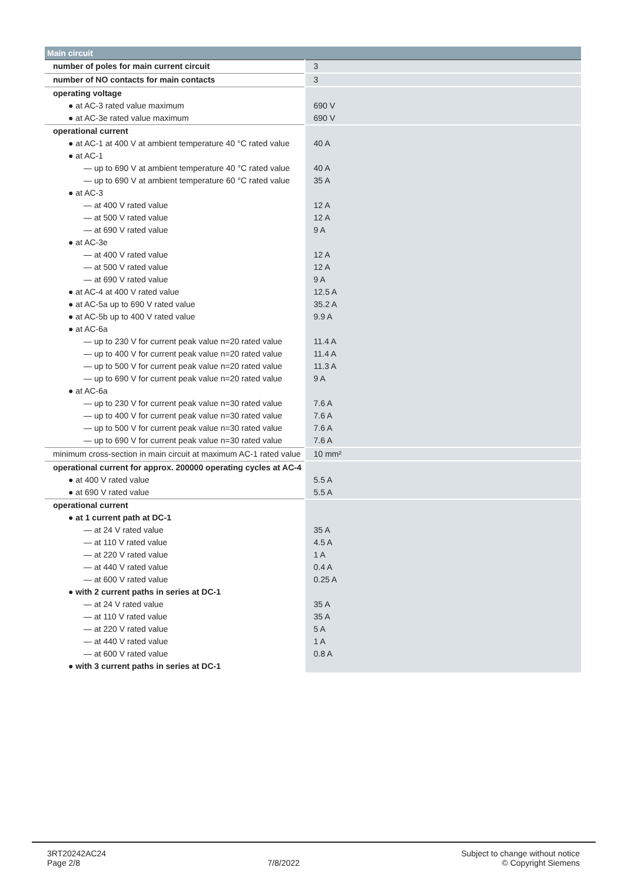| Main circuit | |
| --- | --- |
| number of poles for main current circuit | 3 |
| number of NO contacts for main contacts | 3 |
| operating voltage | |
| ● at AC-3 rated value maximum | 690 V |
| ● at AC-3e rated value maximum | 690 V |
| operational current | |
| ● at AC-1 at 400 V at ambient temperature 40 °C rated value | 40 A |
| ● at AC-1 | |
| — up to 690 V at ambient temperature 40 °C rated value | 40 A |
| — up to 690 V at ambient temperature 60 °C rated value | 35 A |
| ● at AC-3 | |
| — at 400 V rated value | 12 A |
| — at 500 V rated value | 12 A |
| — at 690 V rated value | 9 A |
| ● at AC-3e | |
| — at 400 V rated value | 12 A |
| — at 500 V rated value | 12 A |
| — at 690 V rated value | 9 A |
| ● at AC-4 at 400 V rated value | 12.5 A |
| ● at AC-5a up to 690 V rated value | 35.2 A |
| ● at AC-5b up to 400 V rated value | 9.9 A |
| ● at AC-6a | |
| — up to 230 V for current peak value n=20 rated value | 11.4 A |
| — up to 400 V for current peak value n=20 rated value | 11.4 A |
| — up to 500 V for current peak value n=20 rated value | 11.3 A |
| — up to 690 V for current peak value n=20 rated value | 9 A |
| ● at AC-6a | |
| — up to 230 V for current peak value n=30 rated value | 7.6 A |
| — up to 400 V for current peak value n=30 rated value | 7.6 A |
| — up to 500 V for current peak value n=30 rated value | 7.6 A |
| — up to 690 V for current peak value n=30 rated value | 7.6 A |
| minimum cross-section in main circuit at maximum AC-1 rated value | 10 mm² |
| operational current for approx. 200000 operating cycles at AC-4 | |
| ● at 400 V rated value | 5.5 A |
| ● at 690 V rated value | 5.5 A |
| operational current | |
| ● at 1 current path at DC-1 | |
| — at 24 V rated value | 35 A |
| — at 110 V rated value | 4.5 A |
| — at 220 V rated value | 1 A |
| — at 440 V rated value | 0.4 A |
| — at 600 V rated value | 0.25 A |
| ● with 2 current paths in series at DC-1 | |
| — at 24 V rated value | 35 A |
| — at 110 V rated value | 35 A |
| — at 220 V rated value | 5 A |
| — at 440 V rated value | 1 A |
| — at 600 V rated value | 0.8 A |
| ● with 3 current paths in series at DC-1 | |
3RT20242AC24
Page 2/8
7/8/2022
Subject to change without notice
© Copyright Siemens